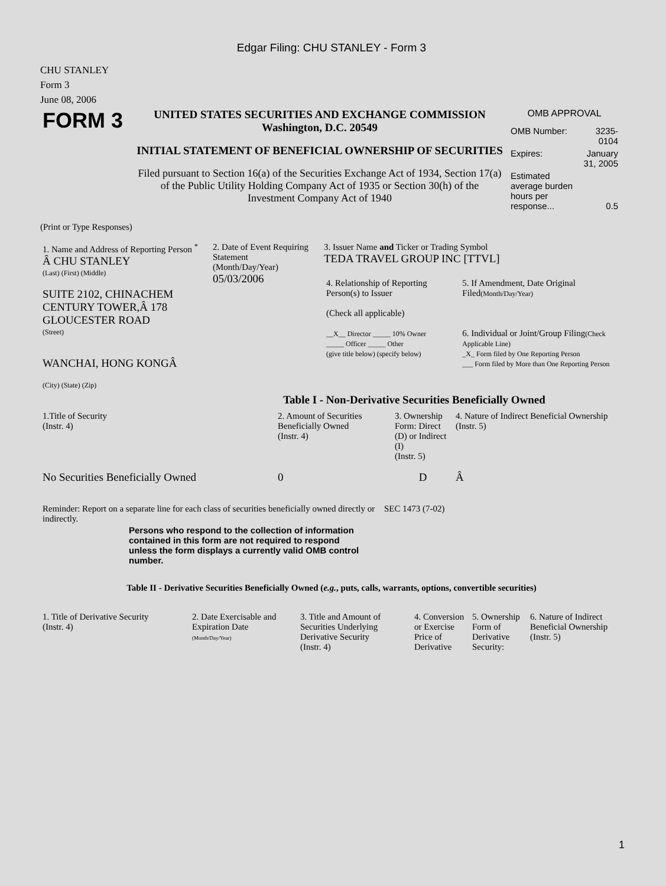Edgar Filing: CHU STANLEY - Form 3
CHU STANLEY
Form 3
June 08, 2006
| FORM 3 | UNITED STATES SECURITIES AND EXCHANGE COMMISSION Washington, D.C. 20549 INITIAL STATEMENT OF BENEFICIAL OWNERSHIP OF SECURITIES Filed pursuant to Section 16(a) of the Securities Exchange Act of 1934, Section 17(a) of the Public Utility Holding Company Act of 1935 or Section 30(h) of the Investment Company Act of 1940 | OMB APPROVAL / OMB Number: / 3235-0104 / / Expires: / January 31, 2005 / / Estimated average burden hours per response... / 0.5 / |
(Print or Type Responses)
| 1. Name and Address of Reporting Person <sup>*</sup> Â CHU STANLEY (Last) (First) (Middle) SUITE 2102, CHINACHEM CENTURY TOWER,Â 178 GLOUCESTER ROAD (Street) WANCHAI, HONG KONGÂ (City) (State) (Zip) | 2. Date of Event Requiring Statement (Month/Day/Year) 05/03/2006 | 3. Issuer Name and Ticker or Trading Symbol TEDA TRAVEL GROUP INC [TTVL] / 4. Relationship of Reporting Person(s) to Issuer (Check all applicable) __X__ Director _____ 10% Owner _____ Officer _____ Other (give title below) (specify below) / 5. If Amendment, Date Original Filed (Month/Day/Year) 6. Individual or Joint/Group Filing (Check Applicable Line) _X_ Form filed by One Reporting Person ___ Form filed by More than One Reporting Person / |
Table I - Non-Derivative Securities Beneficially Owned
| 1.Title of Security (Instr. 4) | 2. Amount of Securities Beneficially Owned (Instr. 4) | 3. Ownership Form: Direct (D) or Indirect (I) (Instr. 5) | 4. Nature of Indirect Beneficial Ownership (Instr. 5) |
| --- | --- | --- | --- |
| No Securities Beneficially Owned | 0 | D | Â |
| Reminder: Report on a separate line for each class of securities beneficially owned directly or indirectly. | SEC 1473 (7-02) |
Persons who respond to the collection of information contained in this form are not required to respond unless the form displays a currently valid OMB control number.
Table II - Derivative Securities Beneficially Owned (e.g., puts, calls, warrants, options, convertible securities)
| 1. Title of Derivative Security (Instr. 4) | 2. Date Exercisable and Expiration Date (Month/Day/Year) | 3. Title and Amount of Securities Underlying Derivative Security (Instr. 4) | 4. Conversion or Exercise Price of Derivative | 5. Ownership Form of Derivative Security: | 6. Nature of Indirect Beneficial Ownership (Instr. 5) |
| --- | --- | --- | --- | --- | --- |
1